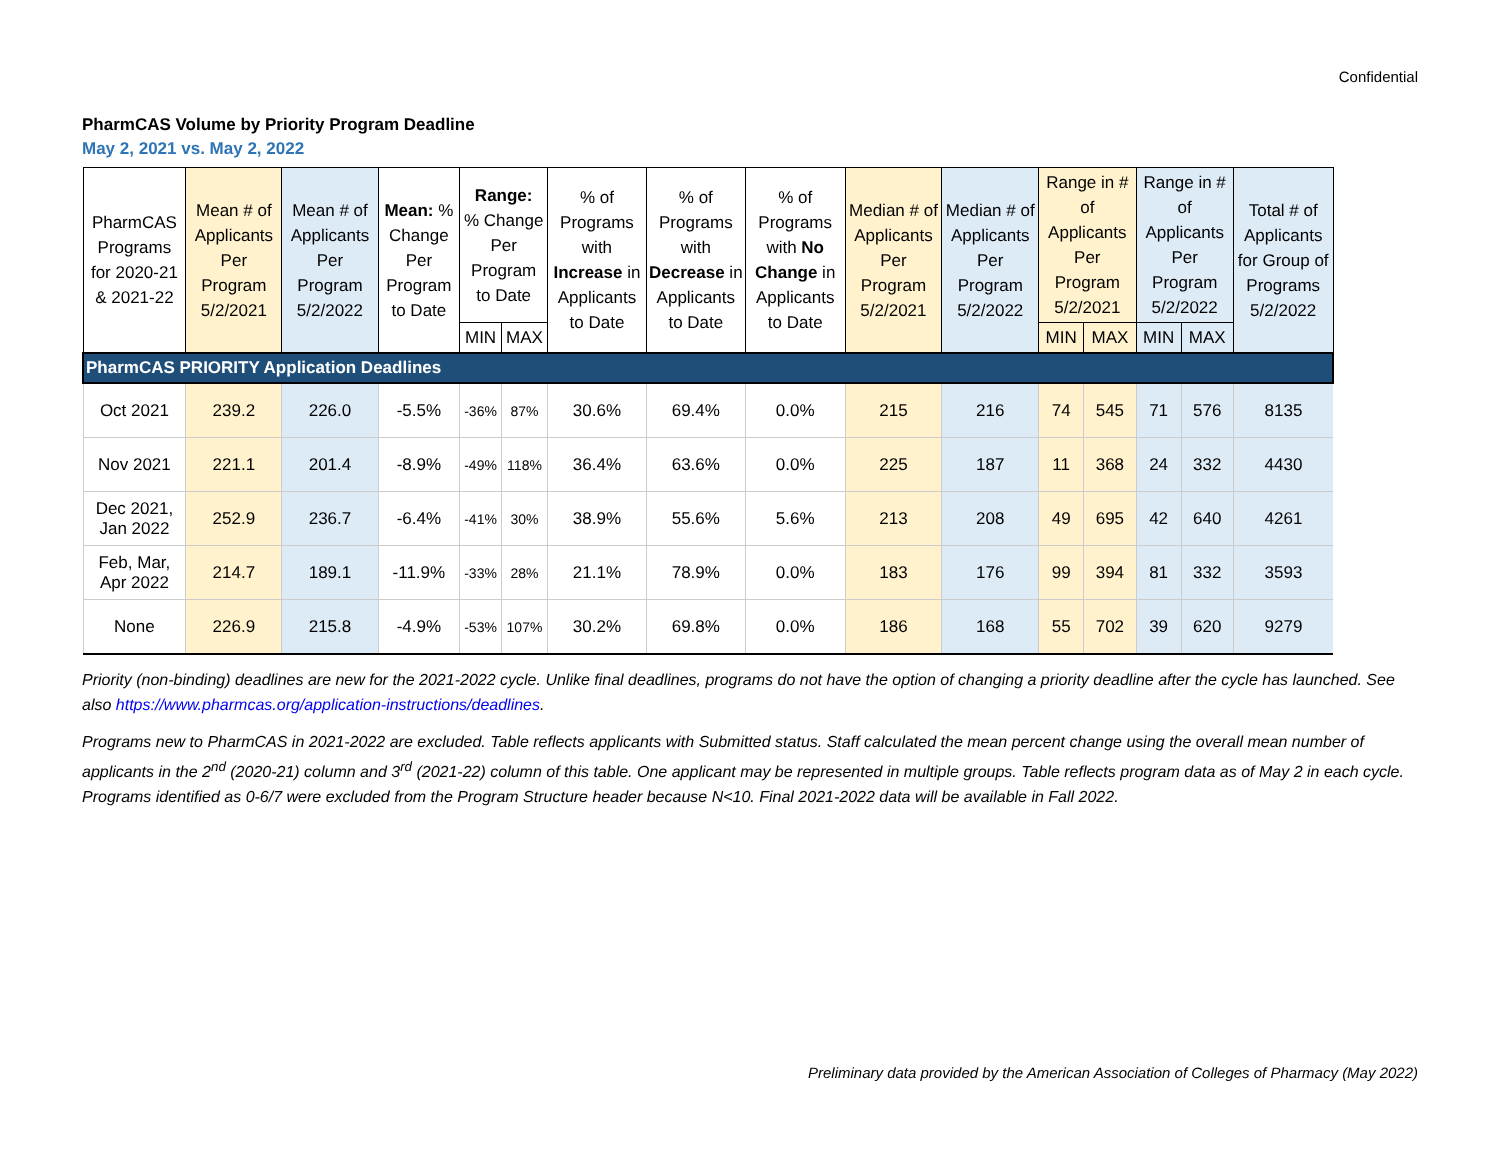Confidential
PharmCAS Volume by Priority Program Deadline
May 2, 2021 vs. May 2, 2022
| PharmCAS Programs for 2020-21 & 2021-22 | Mean # of Applicants Per Program 5/2/2021 | Mean # of Applicants Per Program 5/2/2022 | Mean: % Change Per Program to Date | Range: % Change Per Program to Date | | % of Programs with Increase in Applicants to Date | % of Programs with Decrease in Applicants to Date | % of Programs with No Change in Applicants to Date | Median # of Applicants Per Program 5/2/2021 | Median # of Applicants Per Program 5/2/2022 | Range in # of Applicants Per Program 5/2/2021 | | Range in # of Applicants Per Program 5/2/2022 | | Total # of Applicants for Group of Programs 5/2/2022 |
| --- | --- | --- | --- | --- | --- | --- | --- | --- | --- | --- | --- | --- | --- | --- | --- |
| | | | | MIN | MAX | | | | | | MIN | MAX | MIN | MAX | |
| PharmCAS PRIORITY Application Deadlines | | | | | | | | | | | | | | | |
| Oct 2021 | 239.2 | 226.0 | -5.5% | -36% | 87% | 30.6% | 69.4% | 0.0% | 215 | 216 | 74 | 545 | 71 | 576 | 8135 |
| Nov 2021 | 221.1 | 201.4 | -8.9% | -49% | 118% | 36.4% | 63.6% | 0.0% | 225 | 187 | 11 | 368 | 24 | 332 | 4430 |
| Dec 2021, Jan 2022 | 252.9 | 236.7 | -6.4% | -41% | 30% | 38.9% | 55.6% | 5.6% | 213 | 208 | 49 | 695 | 42 | 640 | 4261 |
| Feb, Mar, Apr 2022 | 214.7 | 189.1 | -11.9% | -33% | 28% | 21.1% | 78.9% | 0.0% | 183 | 176 | 99 | 394 | 81 | 332 | 3593 |
| None | 226.9 | 215.8 | -4.9% | -53% | 107% | 30.2% | 69.8% | 0.0% | 186 | 168 | 55 | 702 | 39 | 620 | 9279 |
Priority (non-binding) deadlines are new for the 2021-2022 cycle. Unlike final deadlines, programs do not have the option of changing a priority deadline after the cycle has launched. See also https://www.pharmcas.org/application-instructions/deadlines.
Programs new to PharmCAS in 2021-2022 are excluded. Table reflects applicants with Submitted status. Staff calculated the mean percent change using the overall mean number of applicants in the 2<sup>nd</sup> (2020-21) column and 3<sup>rd</sup> (2021-22) column of this table. One applicant may be represented in multiple groups. Table reflects program data as of May 2 in each cycle. Programs identified as 0-6/7 were excluded from the Program Structure header because N<10. Final 2021-2022 data will be available in Fall 2022.
Preliminary data provided by the American Association of Colleges of Pharmacy (May 2022)